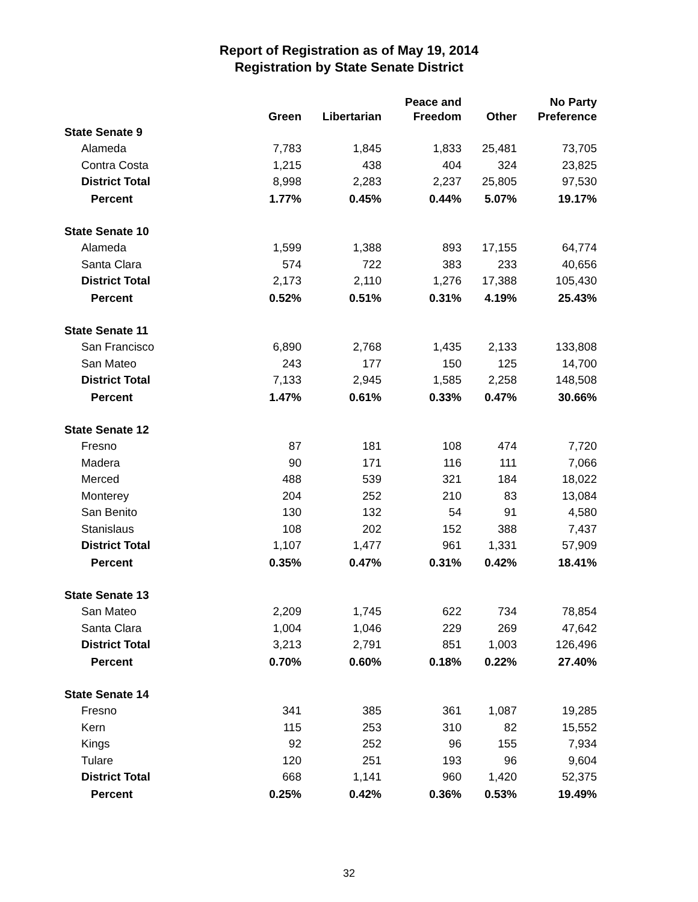Report of Registration as of May 19, 2014
Registration by State Senate District
| | Green | Libertarian | Peace and Freedom | Other | No Party Preference |
| --- | --- | --- | --- | --- | --- |
| State Senate 9 | | | | | |
| Alameda | 7,783 | 1,845 | 1,833 | 25,481 | 73,705 |
| Contra Costa | 1,215 | 438 | 404 | 324 | 23,825 |
| District Total | 8,998 | 2,283 | 2,237 | 25,805 | 97,530 |
| Percent | 1.77% | 0.45% | 0.44% | 5.07% | 19.17% |
| State Senate 10 | | | | | |
| Alameda | 1,599 | 1,388 | 893 | 17,155 | 64,774 |
| Santa Clara | 574 | 722 | 383 | 233 | 40,656 |
| District Total | 2,173 | 2,110 | 1,276 | 17,388 | 105,430 |
| Percent | 0.52% | 0.51% | 0.31% | 4.19% | 25.43% |
| State Senate 11 | | | | | |
| San Francisco | 6,890 | 2,768 | 1,435 | 2,133 | 133,808 |
| San Mateo | 243 | 177 | 150 | 125 | 14,700 |
| District Total | 7,133 | 2,945 | 1,585 | 2,258 | 148,508 |
| Percent | 1.47% | 0.61% | 0.33% | 0.47% | 30.66% |
| State Senate 12 | | | | | |
| Fresno | 87 | 181 | 108 | 474 | 7,720 |
| Madera | 90 | 171 | 116 | 111 | 7,066 |
| Merced | 488 | 539 | 321 | 184 | 18,022 |
| Monterey | 204 | 252 | 210 | 83 | 13,084 |
| San Benito | 130 | 132 | 54 | 91 | 4,580 |
| Stanislaus | 108 | 202 | 152 | 388 | 7,437 |
| District Total | 1,107 | 1,477 | 961 | 1,331 | 57,909 |
| Percent | 0.35% | 0.47% | 0.31% | 0.42% | 18.41% |
| State Senate 13 | | | | | |
| San Mateo | 2,209 | 1,745 | 622 | 734 | 78,854 |
| Santa Clara | 1,004 | 1,046 | 229 | 269 | 47,642 |
| District Total | 3,213 | 2,791 | 851 | 1,003 | 126,496 |
| Percent | 0.70% | 0.60% | 0.18% | 0.22% | 27.40% |
| State Senate 14 | | | | | |
| Fresno | 341 | 385 | 361 | 1,087 | 19,285 |
| Kern | 115 | 253 | 310 | 82 | 15,552 |
| Kings | 92 | 252 | 96 | 155 | 7,934 |
| Tulare | 120 | 251 | 193 | 96 | 9,604 |
| District Total | 668 | 1,141 | 960 | 1,420 | 52,375 |
| Percent | 0.25% | 0.42% | 0.36% | 0.53% | 19.49% |
32